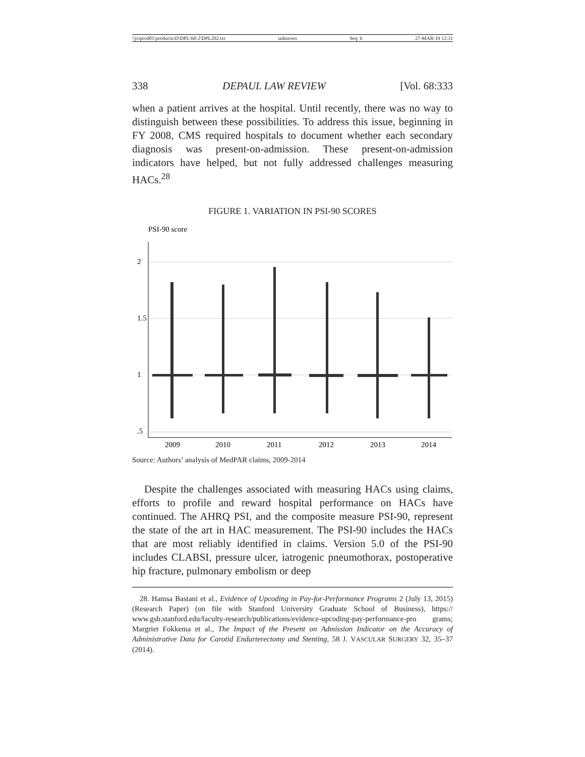\\jciprod01\productn\D\DPL\68-2\DPL202.txt unknown Seq: 6 27-MAR-19 12:31
338 DEPAUL LAW REVIEW [Vol. 68:333
when a patient arrives at the hospital. Until recently, there was no way to distinguish between these possibilities. To address this issue, beginning in FY 2008, CMS required hospitals to document whether each secondary diagnosis was present-on-admission. These present-on-admission indicators have helped, but not fully addressed challenges measuring HACs.<sup>28</sup>
FIGURE 1. VARIATION IN PSI-90 SCORES
PSI-90 score
2
1.5
1
.5
2009
2010
2011
2012
2013
2014
Source: Authors’ analysis of MedPAR claims, 2009-2014
Despite the challenges associated with measuring HACs using claims, efforts to profile and reward hospital performance on HACs have continued. The AHRQ PSI, and the composite measure PSI-90, represent the state of the art in HAC measurement. The PSI-90 includes the HACs that are most reliably identified in claims. Version 5.0 of the PSI-90 includes CLABSI, pressure ulcer, iatrogenic pneumothorax, postoperative hip fracture, pulmonary embolism or deep
28. Hamsa Bastani et al., Evidence of Upcoding in Pay-for-Performance Programs 2 (July 13, 2015) (Research Paper) (on file with Stanford University Graduate School of Business), https:// www.gsb.stanford.edu/faculty-research/publications/evidence-upcoding-pay-performance-pro grams; Margriet Fokkema et al., The Impact of the Present on Admission Indicator on the Accuracy of Administrative Data for Carotid Endarterectomy and Stenting, 58 J. VASCULAR SURGERY 32, 35–37 (2014).